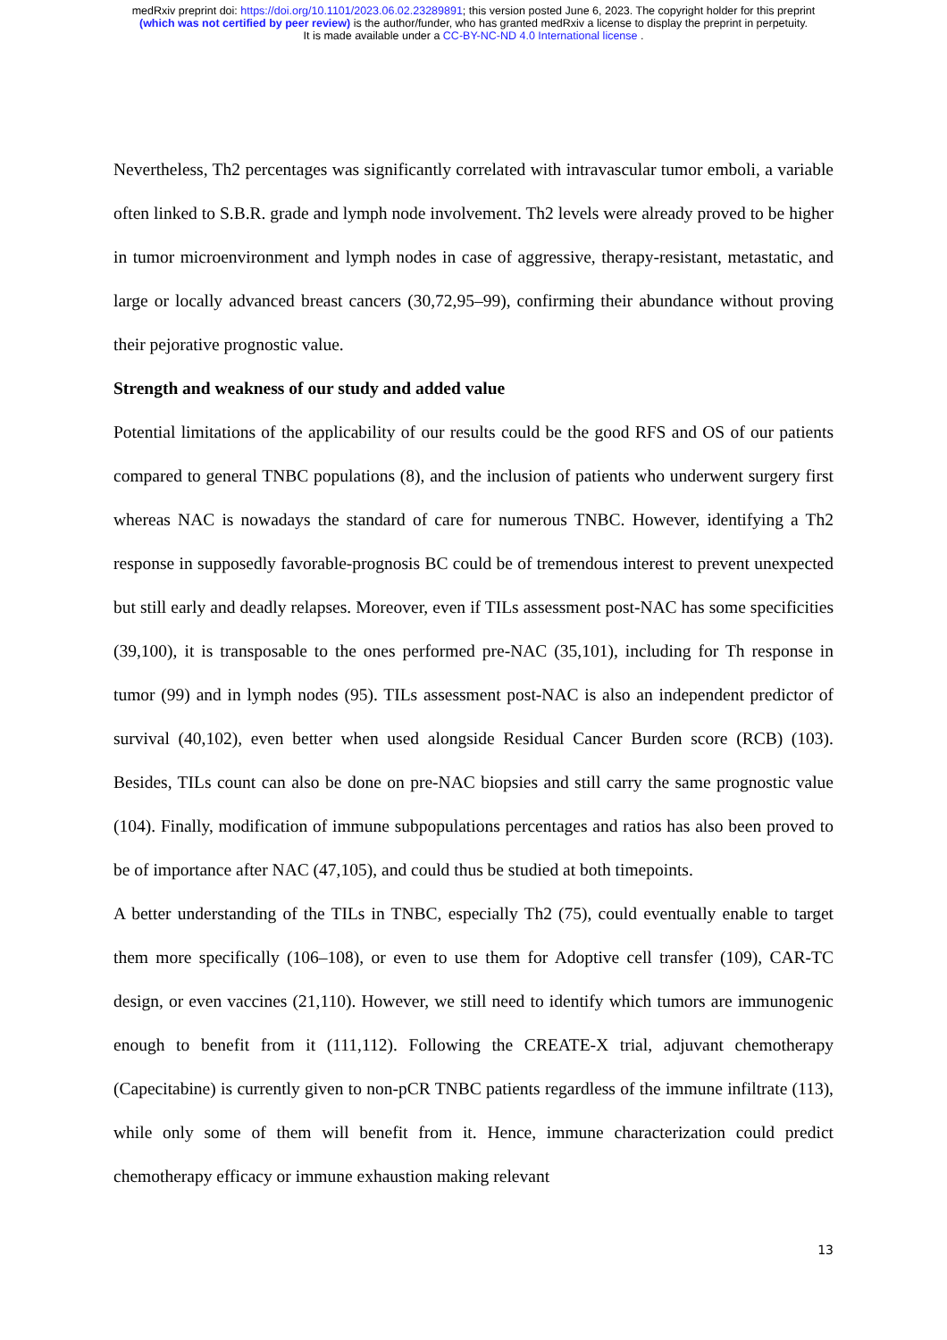medRxiv preprint doi: https://doi.org/10.1101/2023.06.02.23289891; this version posted June 6, 2023. The copyright holder for this preprint
(which was not certified by peer review) is the author/funder, who has granted medRxiv a license to display the preprint in perpetuity.
It is made available under a CC-BY-NC-ND 4.0 International license .
Nevertheless, Th2 percentages was significantly correlated with intravascular tumor emboli, a variable often linked to S.B.R. grade and lymph node involvement. Th2 levels were already proved to be higher in tumor microenvironment and lymph nodes in case of aggressive, therapy-resistant, metastatic, and large or locally advanced breast cancers (30,72,95–99), confirming their abundance without proving their pejorative prognostic value.
Strength and weakness of our study and added value
Potential limitations of the applicability of our results could be the good RFS and OS of our patients compared to general TNBC populations (8), and the inclusion of patients who underwent surgery first whereas NAC is nowadays the standard of care for numerous TNBC. However, identifying a Th2 response in supposedly favorable-prognosis BC could be of tremendous interest to prevent unexpected but still early and deadly relapses. Moreover, even if TILs assessment post-NAC has some specificities (39,100), it is transposable to the ones performed pre-NAC (35,101), including for Th response in tumor (99) and in lymph nodes (95). TILs assessment post-NAC is also an independent predictor of survival (40,102), even better when used alongside Residual Cancer Burden score (RCB) (103). Besides, TILs count can also be done on pre-NAC biopsies and still carry the same prognostic value (104). Finally, modification of immune subpopulations percentages and ratios has also been proved to be of importance after NAC (47,105), and could thus be studied at both timepoints.
A better understanding of the TILs in TNBC, especially Th2 (75), could eventually enable to target them more specifically (106–108), or even to use them for Adoptive cell transfer (109), CAR-TC design, or even vaccines (21,110). However, we still need to identify which tumors are immunogenic enough to benefit from it (111,112). Following the CREATE-X trial, adjuvant chemotherapy (Capecitabine) is currently given to non-pCR TNBC patients regardless of the immune infiltrate (113), while only some of them will benefit from it. Hence, immune characterization could predict chemotherapy efficacy or immune exhaustion making relevant
13